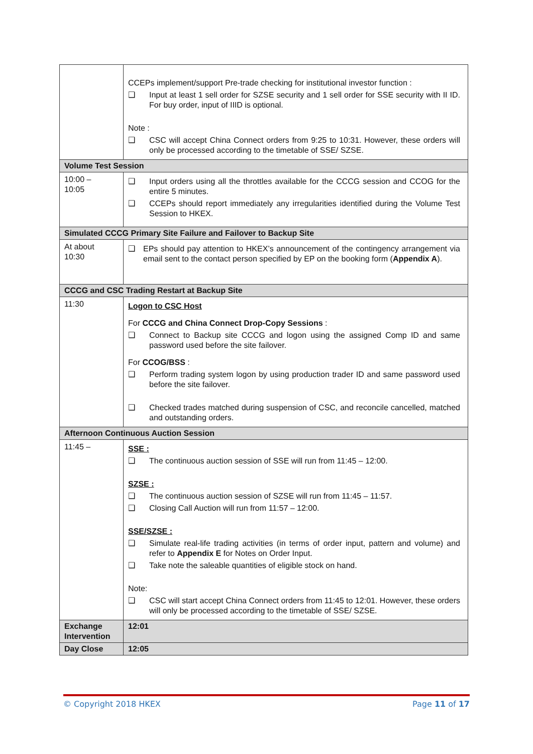| | CCEPs implement/support Pre-trade checking for institutional investor function : ❑ Input at least 1 sell order for SZSE security and 1 sell order for SSE security with II ID. For buy order, input of IIID is optional. Note : ❑ CSC will accept China Connect orders from 9:25 to 10:31. However, these orders will only be processed according to the timetable of SSE/ SZSE. |
| Volume Test Session | |
| 10:00 – 10:05 | ❑ Input orders using all the throttles available for the CCCG session and CCOG for the entire 5 minutes. ❑ CCEPs should report immediately any irregularities identified during the Volume Test Session to HKEX. |
| Simulated CCCG Primary Site Failure and Failover to Backup Site | |
| At about 10:30 | ❑ EPs should pay attention to HKEX’s announcement of the contingency arrangement via email sent to the contact person specified by EP on the booking form ( Appendix A ). |
| CCCG and CSC Trading Restart at Backup Site | |
| 11:30 | Logon to CSC Host For CCCG and China Connect Drop-Copy Sessions : ❑ Connect to Backup site CCCG and logon using the assigned Comp ID and same password used before the site failover. For CCOG/BSS : ❑ Perform trading system logon by using production trader ID and same password used before the site failover. ❑ Checked trades matched during suspension of CSC, and reconcile cancelled, matched and outstanding orders. |
| Afternoon Continuous Auction Session | |
| 11:45 – | SSE : ❑ The continuous auction session of SSE will run from 11:45 – 12:00. SZSE : ❑ The continuous auction session of SZSE will run from 11:45 – 11:57. ❑ Closing Call Auction will run from 11:57 – 12:00. SSE/SZSE : ❑ Simulate real-life trading activities (in terms of order input, pattern and volume) and refer to Appendix E for Notes on Order Input. ❑ Take note the saleable quantities of eligible stock on hand. Note: ❑ CSC will start accept China Connect orders from 11:45 to 12:01. However, these orders will only be processed according to the timetable of SSE/ SZSE. |
| Exchange Intervention | 12:01 |
| Day Close | 12:05 |
© Copyright 2018 HKEX Page 11 of 17